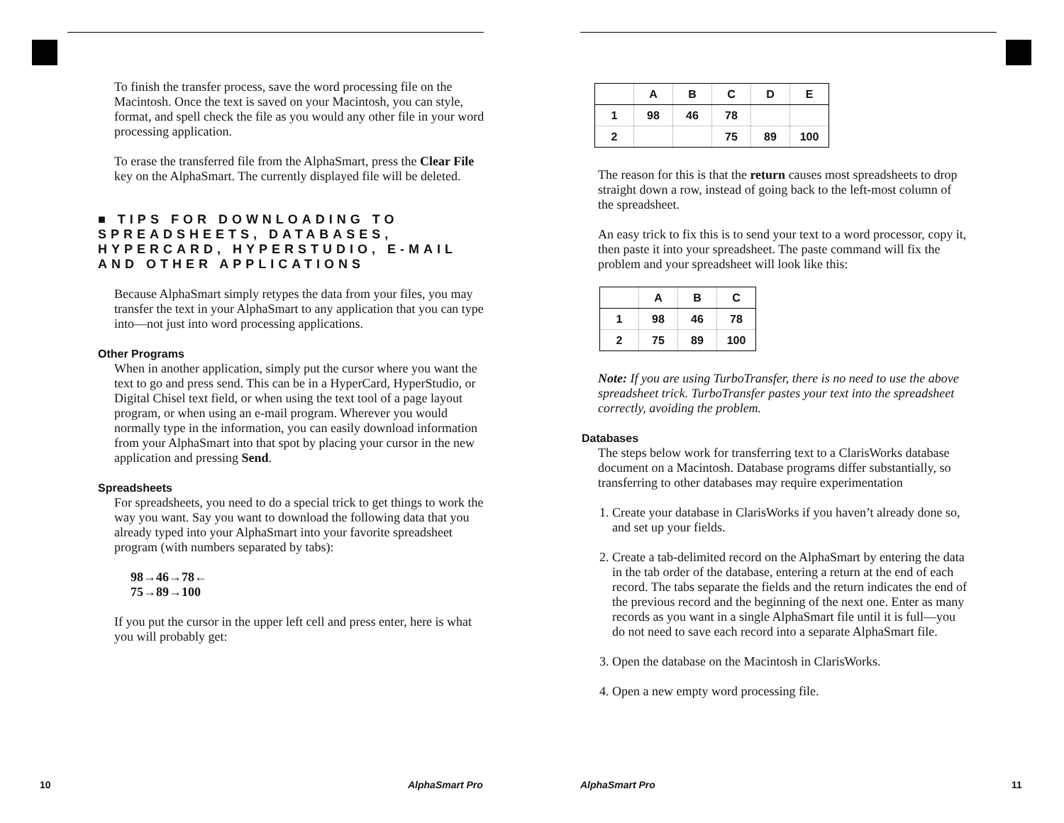To finish the transfer process, save the word processing file on the Macintosh. Once the text is saved on your Macintosh, you can style, format, and spell check the file as you would any other file in your word processing application.
To erase the transferred file from the AlphaSmart, press the Clear File key on the AlphaSmart. The currently displayed file will be deleted.
■ TIPS FOR DOWNLOADING TO SPREADSHEETS, DATABASES, HYPERCARD, HYPERSTUDIO, E-MAIL AND OTHER APPLICATIONS
Because AlphaSmart simply retypes the data from your files, you may transfer the text in your AlphaSmart to any application that you can type into—not just into word processing applications.
Other Programs
When in another application, simply put the cursor where you want the text to go and press send. This can be in a HyperCard, HyperStudio, or Digital Chisel text field, or when using the text tool of a page layout program, or when using an e-mail program. Wherever you would normally type in the information, you can easily download information from your AlphaSmart into that spot by placing your cursor in the new application and pressing Send.
Spreadsheets
For spreadsheets, you need to do a special trick to get things to work the way you want. Say you want to download the following data that you already typed into your AlphaSmart into your favorite spreadsheet program (with numbers separated by tabs):
98→46→78←
75→89→100
If you put the cursor in the upper left cell and press enter, here is what you will probably get:
10 AlphaSmart Pro
| | A | B | C | D | E |
| --- | --- | --- | --- | --- | --- |
| 1 | 98 | 46 | 78 | | |
| 2 | | | 75 | 89 | 100 |
The reason for this is that the return causes most spreadsheets to drop straight down a row, instead of going back to the left-most column of the spreadsheet.
An easy trick to fix this is to send your text to a word processor, copy it, then paste it into your spreadsheet. The paste command will fix the problem and your spreadsheet will look like this:
| | A | B | C |
| --- | --- | --- | --- |
| 1 | 98 | 46 | 78 |
| 2 | 75 | 89 | 100 |
Note: If you are using TurboTransfer, there is no need to use the above spreadsheet trick. TurboTransfer pastes your text into the spreadsheet correctly, avoiding the problem.
Databases
The steps below work for transferring text to a ClarisWorks database document on a Macintosh. Database programs differ substantially, so transferring to other databases may require experimentation
1. Create your database in ClarisWorks if you haven’t already done so, and set up your fields.
2. Create a tab-delimited record on the AlphaSmart by entering the data in the tab order of the database, entering a return at the end of each record. The tabs separate the fields and the return indicates the end of the previous record and the beginning of the next one. Enter as many records as you want in a single AlphaSmart file until it is full—you do not need to save each record into a separate AlphaSmart file.
3. Open the database on the Macintosh in ClarisWorks.
4. Open a new empty word processing file.
AlphaSmart Pro 11